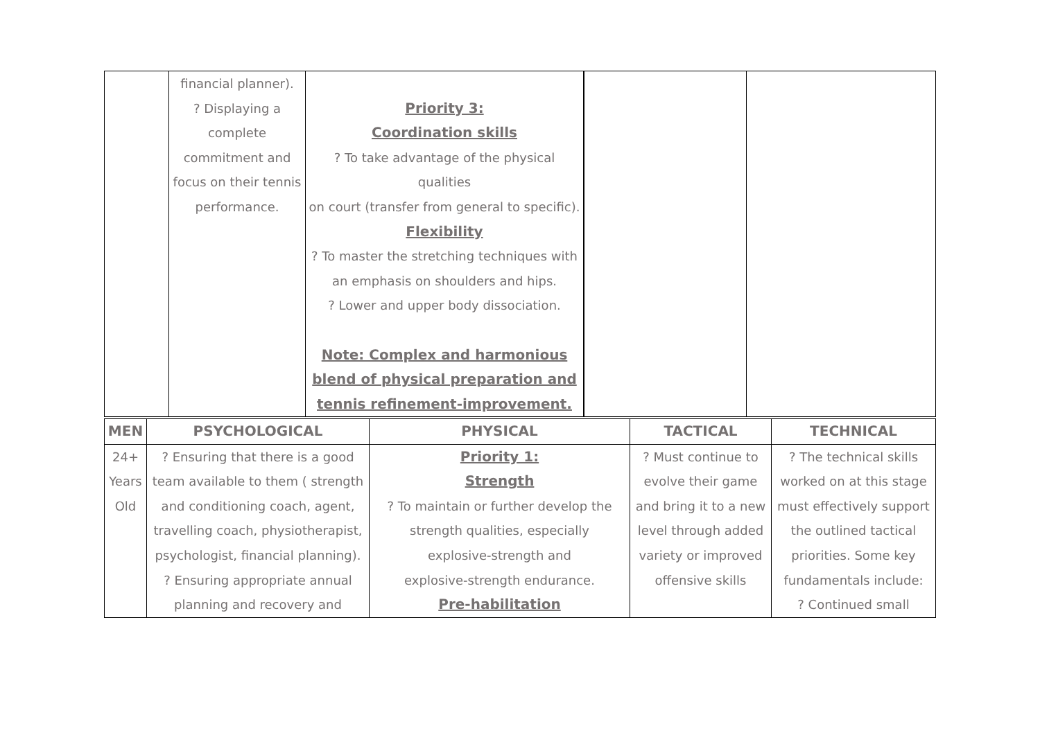| | financial planner). ? Displaying a complete commitment and focus on their tennis performance. | Priority 3: Coordination skills ? To take advantage of the physical qualities on court (transfer from general to specific). Flexibility ? To master the stretching techniques with an emphasis on shoulders and hips. ? Lower and upper body dissociation. Note: Complex and harmonious blend of physical preparation and tennis refinement-improvement. | | |
| MEN | PSYCHOLOGICAL | PHYSICAL | TACTICAL | TECHNICAL |
| --- | --- | --- | --- | --- |
| 24+ Years Old | ? Ensuring that there is a good team available to them ( strength and conditioning coach, agent, travelling coach, physiotherapist, psychologist, financial planning). ? Ensuring appropriate annual planning and recovery and | Priority 1: Strength ? To maintain or further develop the strength qualities, especially explosive-strength and explosive-strength endurance. Pre-habilitation | ? Must continue to evolve their game and bring it to a new level through added variety or improved offensive skills | ? The technical skills worked on at this stage must effectively support the outlined tactical priorities. Some key fundamentals include: ? Continued small |